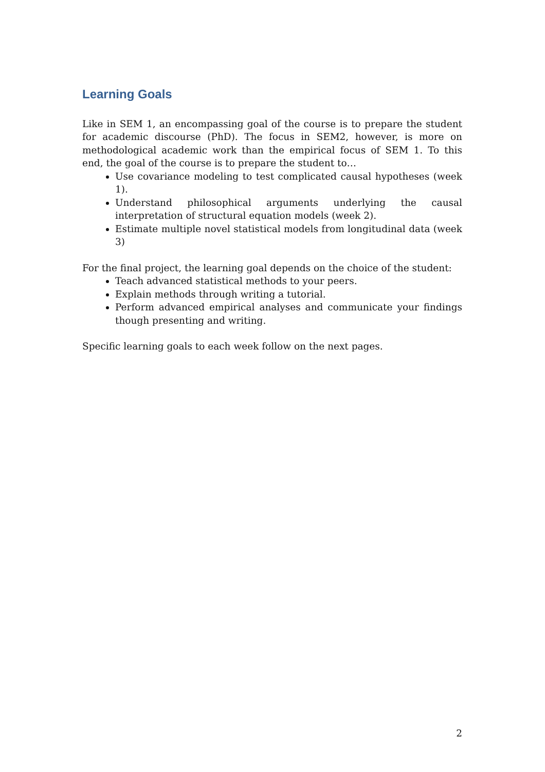Learning Goals
Like in SEM 1, an encompassing goal of the course is to prepare the student for academic discourse (PhD). The focus in SEM2, however, is more on methodological academic work than the empirical focus of SEM 1. To this end, the goal of the course is to prepare the student to…
Use covariance modeling to test complicated causal hypotheses (week 1).
Understand philosophical arguments underlying the causal interpretation of structural equation models (week 2).
Estimate multiple novel statistical models from longitudinal data (week 3)
For the final project, the learning goal depends on the choice of the student:
Teach advanced statistical methods to your peers.
Explain methods through writing a tutorial.
Perform advanced empirical analyses and communicate your findings though presenting and writing.
Specific learning goals to each week follow on the next pages.
2